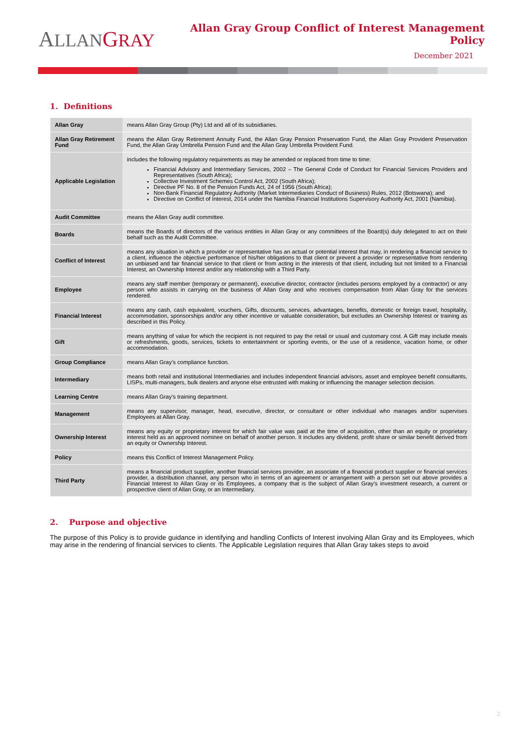ALLAN GRAY
Allan Gray Group Conflict of Interest Management Policy
December 2021
1. Definitions
| Allan Gray | means Allan Gray Group (Pty) Ltd and all of its subsidiaries. |
| Allan Gray Retirement Fund | means the Allan Gray Retirement Annuity Fund, the Allan Gray Pension Preservation Fund, the Allan Gray Provident Preservation Fund, the Allan Gray Umbrella Pension Fund and the Allan Gray Umbrella Provident Fund. |
| Applicable Legislation | includes the following regulatory requirements as may be amended or replaced from time to time: Financial Advisory and Intermediary Services, 2002 – The General Code of Conduct for Financial Services Providers and Representatives (South Africa); Collective Investment Schemes Control Act, 2002 (South Africa); Directive PF No. 8 of the Pension Funds Act, 24 of 1956 (South Africa); Non-Bank Financial Regulatory Authority (Market Intermediaries Conduct of Business) Rules, 2012 (Botswana); and Directive on Conflict of Interest, 2014 under the Namibia Financial Institutions Supervisory Authority Act, 2001 (Namibia). |
| Audit Committee | means the Allan Gray audit committee. |
| Boards | means the Boards of directors of the various entities in Allan Gray or any committees of the Board(s) duly delegated to act on their behalf such as the Audit Committee. |
| Conflict of Interest | means any situation in which a provider or representative has an actual or potential interest that may, in rendering a financial service to a client, influence the objective performance of his/her obligations to that client or prevent a provider or representative from rendering an unbiased and fair financial service to that client or from acting in the interests of that client, including but not limited to a Financial Interest, an Ownership Interest and/or any relationship with a Third Party. |
| Employee | means any staff member (temporary or permanent), executive director, contractor (includes persons employed by a contractor) or any person who assists in carrying on the business of Allan Gray and who receives compensation from Allan Gray for the services rendered. |
| Financial Interest | means any cash, cash equivalent, vouchers, Gifts, discounts, services, advantages, benefits, domestic or foreign travel, hospitality, accommodation, sponsorships and/or any other incentive or valuable consideration, but excludes an Ownership Interest or training as described in this Policy. |
| Gift | means anything of value for which the recipient is not required to pay the retail or usual and customary cost. A Gift may include meals or refreshments, goods, services, tickets to entertainment or sporting events, or the use of a residence, vacation home, or other accommodation. |
| Group Compliance | means Allan Gray’s compliance function. |
| Intermediary | means both retail and institutional Intermediaries and includes independent financial advisors, asset and employee benefit consultants, LISPs, multi-managers, bulk dealers and anyone else entrusted with making or influencing the manager selection decision. |
| Learning Centre | means Allan Gray’s training department. |
| Management | means any supervisor, manager, head, executive, director, or consultant or other individual who manages and/or supervises Employees at Allan Gray. |
| Ownership Interest | means any equity or proprietary interest for which fair value was paid at the time of acquisition, other than an equity or proprietary interest held as an approved nominee on behalf of another person. It includes any dividend, profit share or similar benefit derived from an equity or Ownership Interest. |
| Policy | means this Conflict of Interest Management Policy. |
| Third Party | means a financial product supplier, another financial services provider, an associate of a financial product supplier or financial services provider, a distribution channel, any person who in terms of an agreement or arrangement with a person set out above provides a Financial Interest to Allan Gray or its Employees, a company that is the subject of Allan Gray’s investment research, a current or prospective client of Allan Gray, or an Intermediary. |
2. Purpose and objective
The purpose of this Policy is to provide guidance in identifying and handling Conflicts of Interest involving Allan Gray and its Employees, which may arise in the rendering of financial services to clients. The Applicable Legislation requires that Allan Gray takes steps to avoid
2